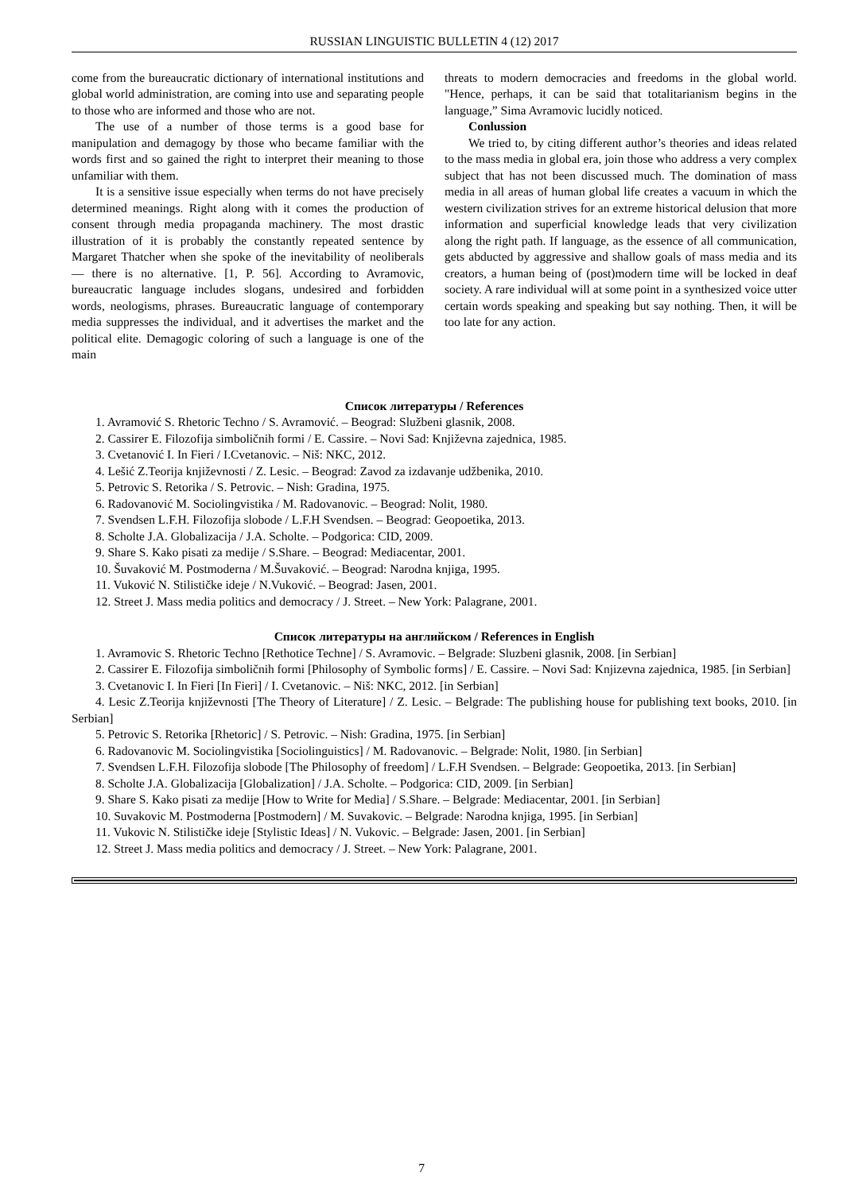RUSSIAN LINGUISTIC BULLETIN 4 (12) 2017
come from the bureaucratic dictionary of international institutions and global world administration, are coming into use and separating people to those who are informed and those who are not.
The use of a number of those terms is a good base for manipulation and demagogy by those who became familiar with the words first and so gained the right to interpret their meaning to those unfamiliar with them.
It is a sensitive issue especially when terms do not have precisely determined meanings. Right along with it comes the production of consent through media propaganda machinery. The most drastic illustration of it is probably the constantly repeated sentence by Margaret Thatcher when she spoke of the inevitability of neoliberals — there is no alternative. [1, P. 56]. According to Avramovic, bureaucratic language includes slogans, undesired and forbidden words, neologisms, phrases. Bureaucratic language of contemporary media suppresses the individual, and it advertises the market and the political elite. Demagogic coloring of such a language is one of the main
threats to modern democracies and freedoms in the global world. "Hence, perhaps, it can be said that totalitarianism begins in the language,” Sima Avramovic lucidly noticed.
Conlussion
We tried to, by citing different author’s theories and ideas related to the mass media in global era, join those who address a very complex subject that has not been discussed much. The domination of mass media in all areas of human global life creates a vacuum in which the western civilization strives for an extreme historical delusion that more information and superficial knowledge leads that very civilization along the right path. If language, as the essence of all communication, gets abducted by aggressive and shallow goals of mass media and its creators, a human being of (post)modern time will be locked in deaf society. A rare individual will at some point in a synthesized voice utter certain words speaking and speaking but say nothing. Then, it will be too late for any action.
Список литературы / References
1. Avramović S. Rhetoric Techno / S. Avramović. – Beograd: Službeni glasnik, 2008.
2. Cassirer E. Filozofija simboličnih formi / E. Cassire. – Novi Sad: Književna zajednica, 1985.
3. Cvetanović I. In Fieri / I.Cvetanovic. – Niš: NKC, 2012.
4. Lešić Z.Teorija književnosti / Z. Lesic. – Beograd: Zavod za izdavanje udžbenika, 2010.
5. Petrovic S. Retorika / S. Petrovic. – Nish: Gradina, 1975.
6. Radovanović M. Sociolingvistika / M. Radovanovic. – Beograd: Nolit, 1980.
7. Svendsen L.F.H. Filozofija slobode / L.F.H Svendsen. – Beograd: Geopoetika, 2013.
8. Scholte J.A. Globalizacija / J.A. Scholte. – Podgorica: CID, 2009.
9. Share S. Kako pisati za medije / S.Share. – Beograd: Mediacentar, 2001.
10. Šuvaković M. Postmoderna / M.Šuvaković. – Beograd: Narodna knjiga, 1995.
11. Vuković N. Stilističke ideje / N.Vuković. – Beograd: Jasen, 2001.
12. Street J. Mass media politics and democracy / J. Street. – New York: Palagrane, 2001.
Список литературы на английском / References in English
1. Avramovic S. Rhetoric Techno [Rethotice Techne] / S. Avramovic. – Belgrade: Sluzbeni glasnik, 2008. [in Serbian]
2. Cassirer E. Filozofija simboličnih formi [Philosophy of Symbolic forms] / E. Cassire. – Novi Sad: Knjizevna zajednica, 1985. [in Serbian]
3. Cvetanovic I. In Fieri [In Fieri] / I. Cvetanovic. – Niš: NKC, 2012. [in Serbian]
4. Lesic Z.Teorija književnosti [The Theory of Literature] / Z. Lesic. – Belgrade: The publishing house for publishing text books, 2010. [in Serbian]
5. Petrovic S. Retorika [Rhetoric] / S. Petrovic. – Nish: Gradina, 1975. [in Serbian]
6. Radovanovic M. Sociolingvistika [Sociolinguistics] / M. Radovanovic. – Belgrade: Nolit, 1980. [in Serbian]
7. Svendsen L.F.H. Filozofija slobode [The Philosophy of freedom] / L.F.H Svendsen. – Belgrade: Geopoetika, 2013. [in Serbian]
8. Scholte J.A. Globalizacija [Globalization] / J.A. Scholte. – Podgorica: CID, 2009. [in Serbian]
9. Share S. Kako pisati za medije [How to Write for Media] / S.Share. – Belgrade: Mediacentar, 2001. [in Serbian]
10. Suvakovic M. Postmoderna [Postmodern] / M. Suvakovic. – Belgrade: Narodna knjiga, 1995. [in Serbian]
11. Vukovic N. Stilističke ideje [Stylistic Ideas] / N. Vukovic. – Belgrade: Jasen, 2001. [in Serbian]
12. Street J. Mass media politics and democracy / J. Street. – New York: Palagrane, 2001.
7